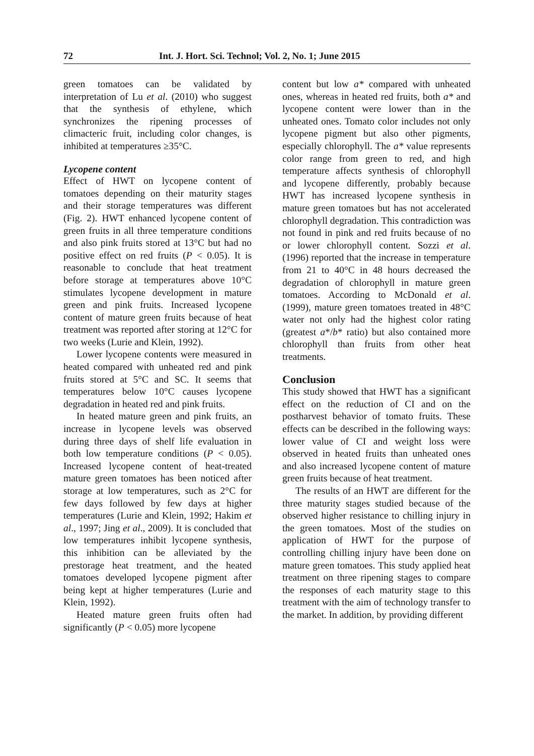72 Int. J. Hort. Sci. Technol; Vol. 2, No. 1; June 2015
green tomatoes can be validated by interpretation of Lu et al. (2010) who suggest that the synthesis of ethylene, which synchronizes the ripening processes of climacteric fruit, including color changes, is inhibited at temperatures ≥35°C.
Lycopene content
Effect of HWT on lycopene content of tomatoes depending on their maturity stages and their storage temperatures was different (Fig. 2). HWT enhanced lycopene content of green fruits in all three temperature conditions and also pink fruits stored at 13°C but had no positive effect on red fruits (P < 0.05). It is reasonable to conclude that heat treatment before storage at temperatures above 10°C stimulates lycopene development in mature green and pink fruits. Increased lycopene content of mature green fruits because of heat treatment was reported after storing at 12°C for two weeks (Lurie and Klein, 1992).
Lower lycopene contents were measured in heated compared with unheated red and pink fruits stored at 5°C and SC. It seems that temperatures below 10°C causes lycopene degradation in heated red and pink fruits.
In heated mature green and pink fruits, an increase in lycopene levels was observed during three days of shelf life evaluation in both low temperature conditions (P < 0.05). Increased lycopene content of heat-treated mature green tomatoes has been noticed after storage at low temperatures, such as 2°C for few days followed by few days at higher temperatures (Lurie and Klein, 1992; Hakim et al., 1997; Jing et al., 2009). It is concluded that low temperatures inhibit lycopene synthesis, this inhibition can be alleviated by the prestorage heat treatment, and the heated tomatoes developed lycopene pigment after being kept at higher temperatures (Lurie and Klein, 1992).
Heated mature green fruits often had significantly (P < 0.05) more lycopene
content but low a* compared with unheated ones, whereas in heated red fruits, both a* and lycopene content were lower than in the unheated ones. Tomato color includes not only lycopene pigment but also other pigments, especially chlorophyll. The a* value represents color range from green to red, and high temperature affects synthesis of chlorophyll and lycopene differently, probably because HWT has increased lycopene synthesis in mature green tomatoes but has not accelerated chlorophyll degradation. This contradiction was not found in pink and red fruits because of no or lower chlorophyll content. Sozzi et al. (1996) reported that the increase in temperature from 21 to 40°C in 48 hours decreased the degradation of chlorophyll in mature green tomatoes. According to McDonald et al. (1999), mature green tomatoes treated in 48°C water not only had the highest color rating (greatest a*/b* ratio) but also contained more chlorophyll than fruits from other heat treatments.
Conclusion
This study showed that HWT has a significant effect on the reduction of CI and on the postharvest behavior of tomato fruits. These effects can be described in the following ways: lower value of CI and weight loss were observed in heated fruits than unheated ones and also increased lycopene content of mature green fruits because of heat treatment.
The results of an HWT are different for the three maturity stages studied because of the observed higher resistance to chilling injury in the green tomatoes. Most of the studies on application of HWT for the purpose of controlling chilling injury have been done on mature green tomatoes. This study applied heat treatment on three ripening stages to compare the responses of each maturity stage to this treatment with the aim of technology transfer to the market. In addition, by providing different